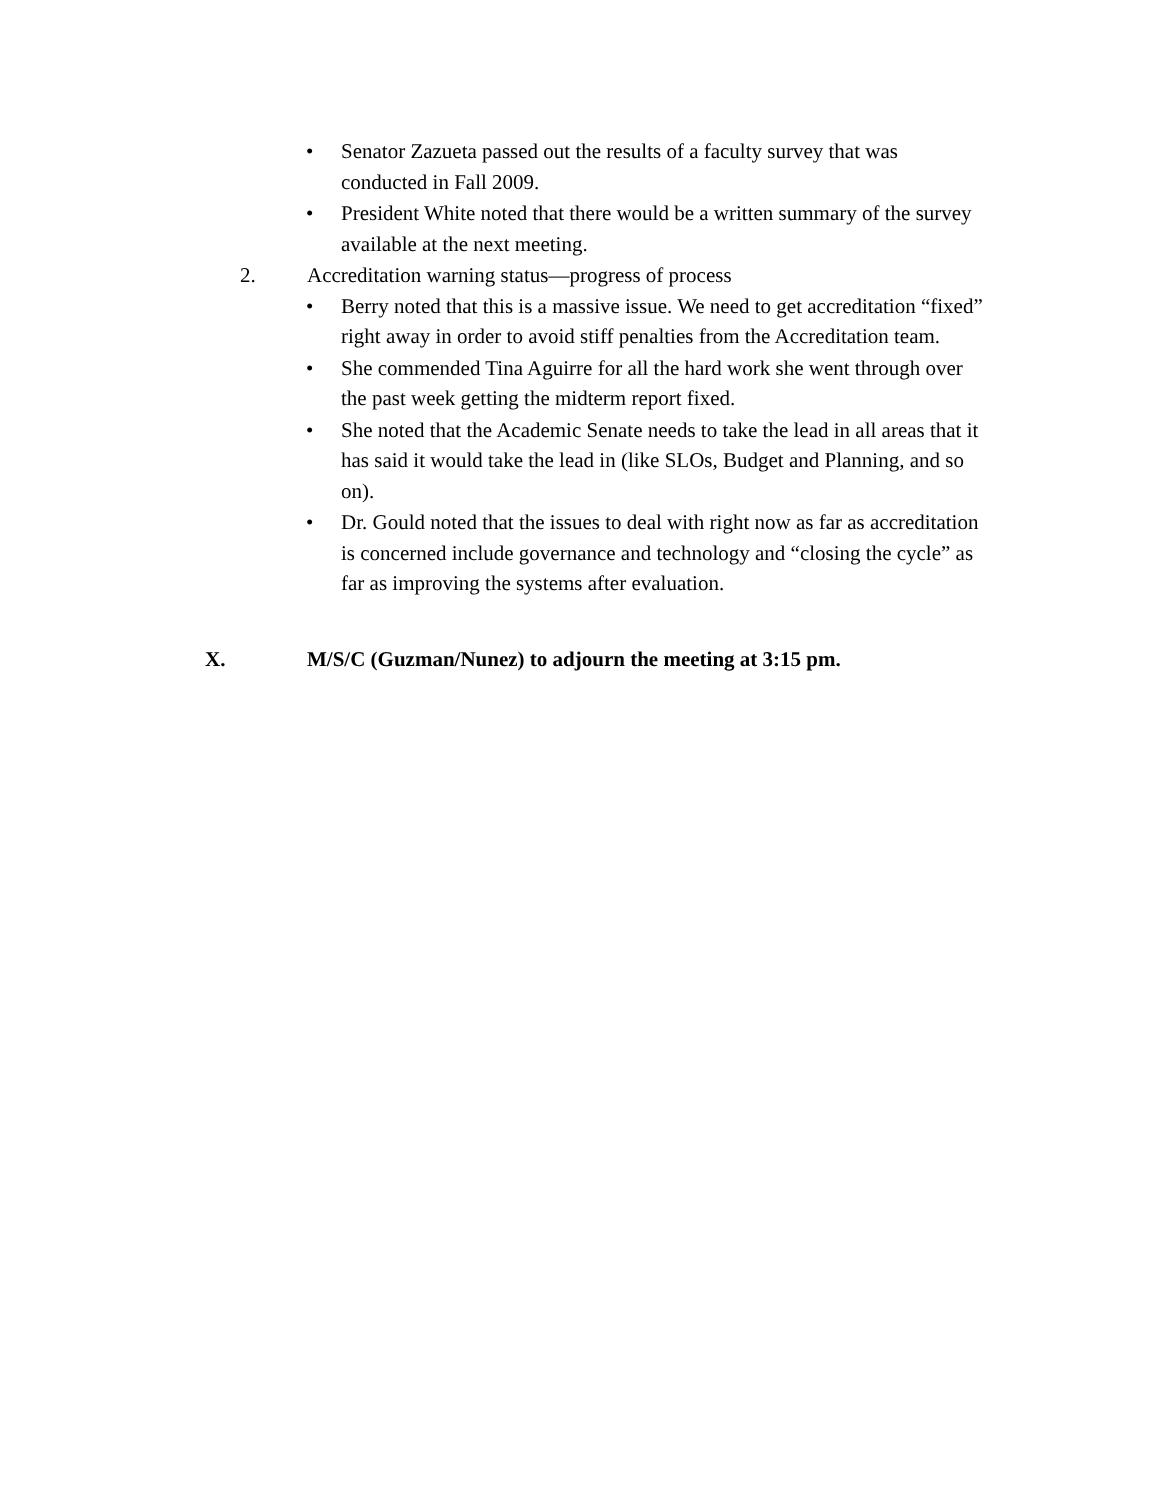• Senator Zazueta passed out the results of a faculty survey that was conducted in Fall 2009.
• President White noted that there would be a written summary of the survey available at the next meeting.
2. Accreditation warning status—progress of process
• Berry noted that this is a massive issue. We need to get accreditation “fixed” right away in order to avoid stiff penalties from the Accreditation team.
• She commended Tina Aguirre for all the hard work she went through over the past week getting the midterm report fixed.
• She noted that the Academic Senate needs to take the lead in all areas that it has said it would take the lead in (like SLOs, Budget and Planning, and so on).
• Dr. Gould noted that the issues to deal with right now as far as accreditation is concerned include governance and technology and “closing the cycle” as far as improving the systems after evaluation.
X. M/S/C (Guzman/Nunez) to adjourn the meeting at 3:15 pm.